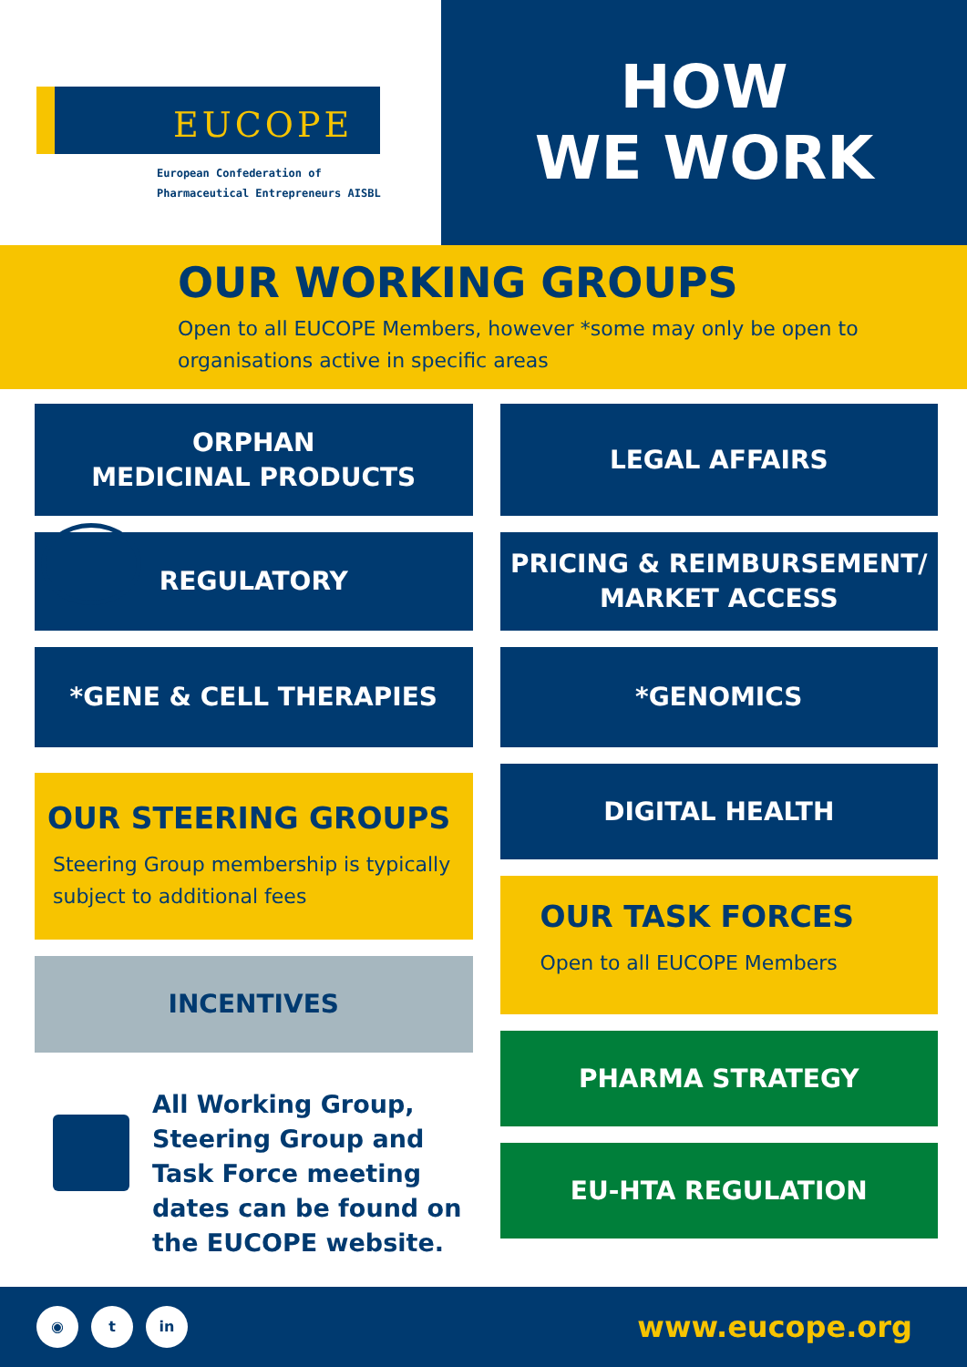EUCOPE
European Confederation of
Pharmaceutical Entrepreneurs AISBL
HOW
WE WORK
OUR WORKING GROUPS
Open to all EUCOPE Members, however *some may only be open to organisations active in specific areas
ORPHAN
MEDICINAL PRODUCTS
REGULATORY
*GENE & CELL THERAPIES
OUR STEERING GROUPS
Steering Group membership is typically subject to additional fees
INCENTIVES
All Working Group, Steering Group and Task Force meeting dates can be found on the EUCOPE website.
LEGAL AFFAIRS
PRICING & REIMBURSEMENT/
MARKET ACCESS
*GENOMICS
DIGITAL HEALTH
OUR TASK FORCES
Open to all EUCOPE Members
PHARMA STRATEGY
EU-HTA REGULATION
◉ t in
www.eucope.org